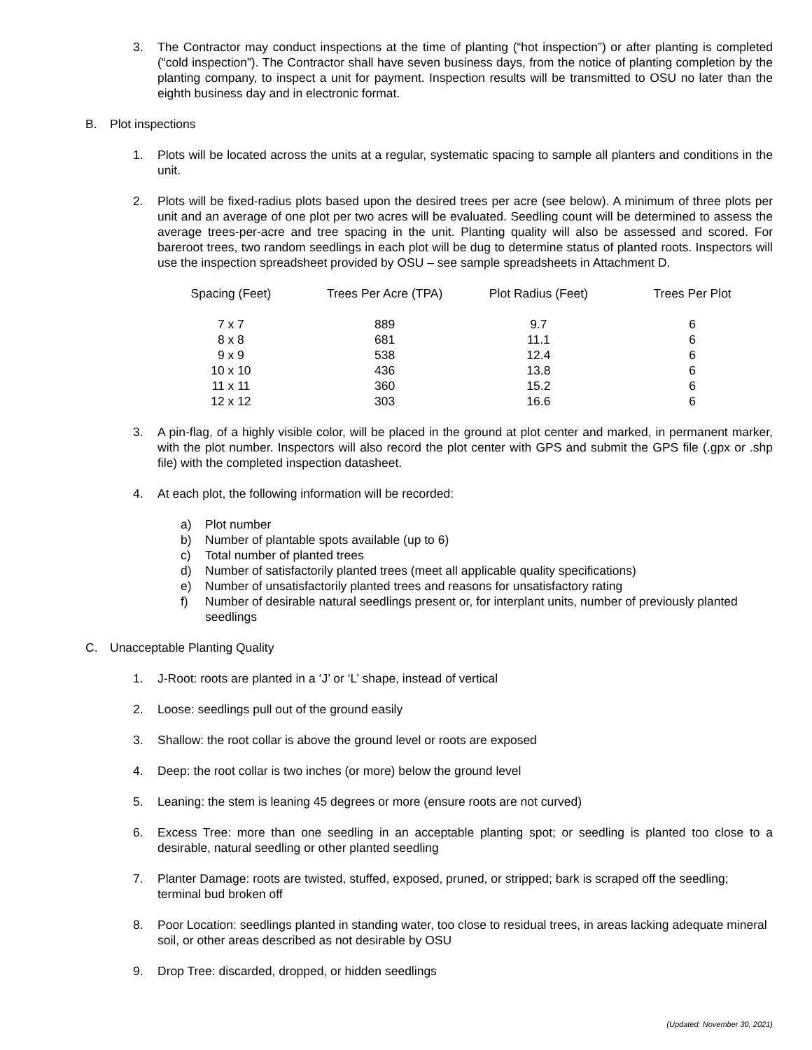3. The Contractor may conduct inspections at the time of planting (“hot inspection”) or after planting is completed (“cold inspection”). The Contractor shall have seven business days, from the notice of planting completion by the planting company, to inspect a unit for payment. Inspection results will be transmitted to OSU no later than the eighth business day and in electronic format.
B. Plot inspections
1. Plots will be located across the units at a regular, systematic spacing to sample all planters and conditions in the unit.
2. Plots will be fixed-radius plots based upon the desired trees per acre (see below). A minimum of three plots per unit and an average of one plot per two acres will be evaluated. Seedling count will be determined to assess the average trees-per-acre and tree spacing in the unit. Planting quality will also be assessed and scored. For bareroot trees, two random seedlings in each plot will be dug to determine status of planted roots. Inspectors will use the inspection spreadsheet provided by OSU – see sample spreadsheets in Attachment D.
| Spacing (Feet) | Trees Per Acre (TPA) | Plot Radius (Feet) | Trees Per Plot |
| --- | --- | --- | --- |
| 7 x 7 | 889 | 9.7 | 6 |
| 8 x 8 | 681 | 11.1 | 6 |
| 9 x 9 | 538 | 12.4 | 6 |
| 10 x 10 | 436 | 13.8 | 6 |
| 11 x 11 | 360 | 15.2 | 6 |
| 12 x 12 | 303 | 16.6 | 6 |
3. A pin-flag, of a highly visible color, will be placed in the ground at plot center and marked, in permanent marker, with the plot number. Inspectors will also record the plot center with GPS and submit the GPS file (.gpx or .shp file) with the completed inspection datasheet.
4. At each plot, the following information will be recorded:
a) Plot number
b) Number of plantable spots available (up to 6)
c) Total number of planted trees
d) Number of satisfactorily planted trees (meet all applicable quality specifications)
e) Number of unsatisfactorily planted trees and reasons for unsatisfactory rating
f) Number of desirable natural seedlings present or, for interplant units, number of previously planted seedlings
C. Unacceptable Planting Quality
1. J-Root: roots are planted in a ‘J’ or ‘L’ shape, instead of vertical
2. Loose: seedlings pull out of the ground easily
3. Shallow: the root collar is above the ground level or roots are exposed
4. Deep: the root collar is two inches (or more) below the ground level
5. Leaning: the stem is leaning 45 degrees or more (ensure roots are not curved)
6. Excess Tree: more than one seedling in an acceptable planting spot; or seedling is planted too close to a desirable, natural seedling or other planted seedling
7. Planter Damage: roots are twisted, stuffed, exposed, pruned, or stripped; bark is scraped off the seedling; terminal bud broken off
8. Poor Location: seedlings planted in standing water, too close to residual trees, in areas lacking adequate mineral soil, or other areas described as not desirable by OSU
9. Drop Tree: discarded, dropped, or hidden seedlings
(Updated: November 30, 2021)